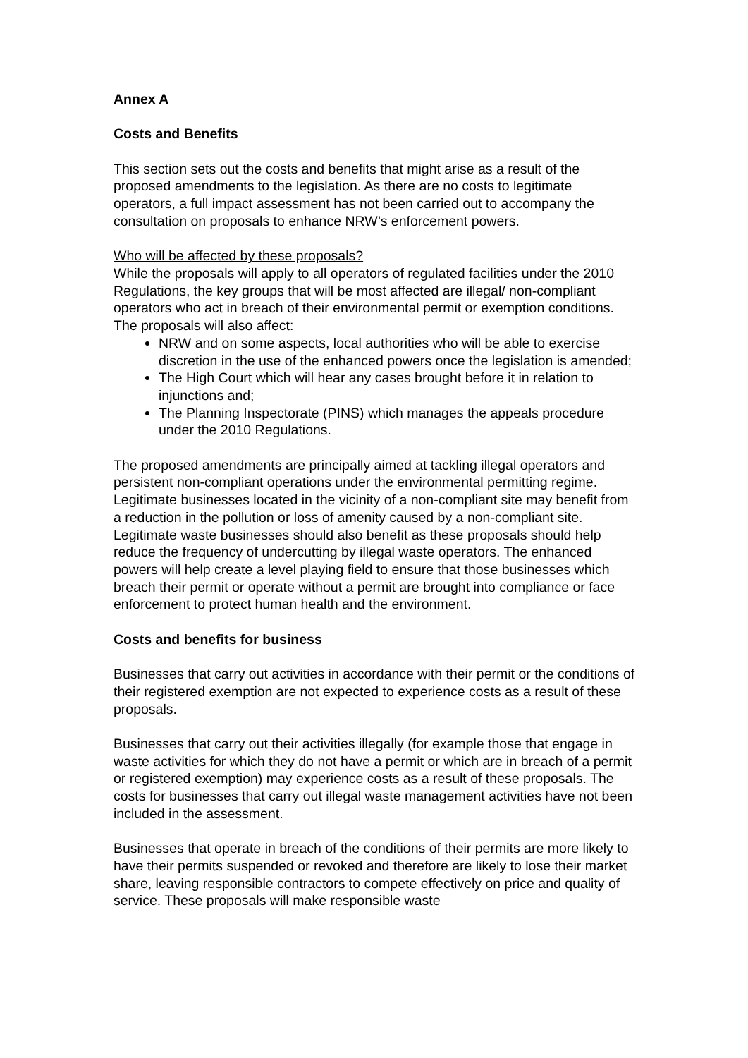Annex A
Costs and Benefits
This section sets out the costs and benefits that might arise as a result of the proposed amendments to the legislation. As there are no costs to legitimate operators, a full impact assessment has not been carried out to accompany the consultation on proposals to enhance NRW’s enforcement powers.
Who will be affected by these proposals?
While the proposals will apply to all operators of regulated facilities under the 2010 Regulations, the key groups that will be most affected are illegal/ non-compliant operators who act in breach of their environmental permit or exemption conditions. The proposals will also affect:
NRW and on some aspects, local authorities who will be able to exercise discretion in the use of the enhanced powers once the legislation is amended;
The High Court which will hear any cases brought before it in relation to injunctions and;
The Planning Inspectorate (PINS) which manages the appeals procedure under the 2010 Regulations.
The proposed amendments are principally aimed at tackling illegal operators and persistent non-compliant operations under the environmental permitting regime. Legitimate businesses located in the vicinity of a non-compliant site may benefit from a reduction in the pollution or loss of amenity caused by a non-compliant site. Legitimate waste businesses should also benefit as these proposals should help reduce the frequency of undercutting by illegal waste operators. The enhanced powers will help create a level playing field to ensure that those businesses which breach their permit or operate without a permit are brought into compliance or face enforcement to protect human health and the environment.
Costs and benefits for business
Businesses that carry out activities in accordance with their permit or the conditions of their registered exemption are not expected to experience costs as a result of these proposals.
Businesses that carry out their activities illegally (for example those that engage in waste activities for which they do not have a permit or which are in breach of a permit or registered exemption) may experience costs as a result of these proposals. The costs for businesses that carry out illegal waste management activities have not been included in the assessment.
Businesses that operate in breach of the conditions of their permits are more likely to have their permits suspended or revoked and therefore are likely to lose their market share, leaving responsible contractors to compete effectively on price and quality of service. These proposals will make responsible waste